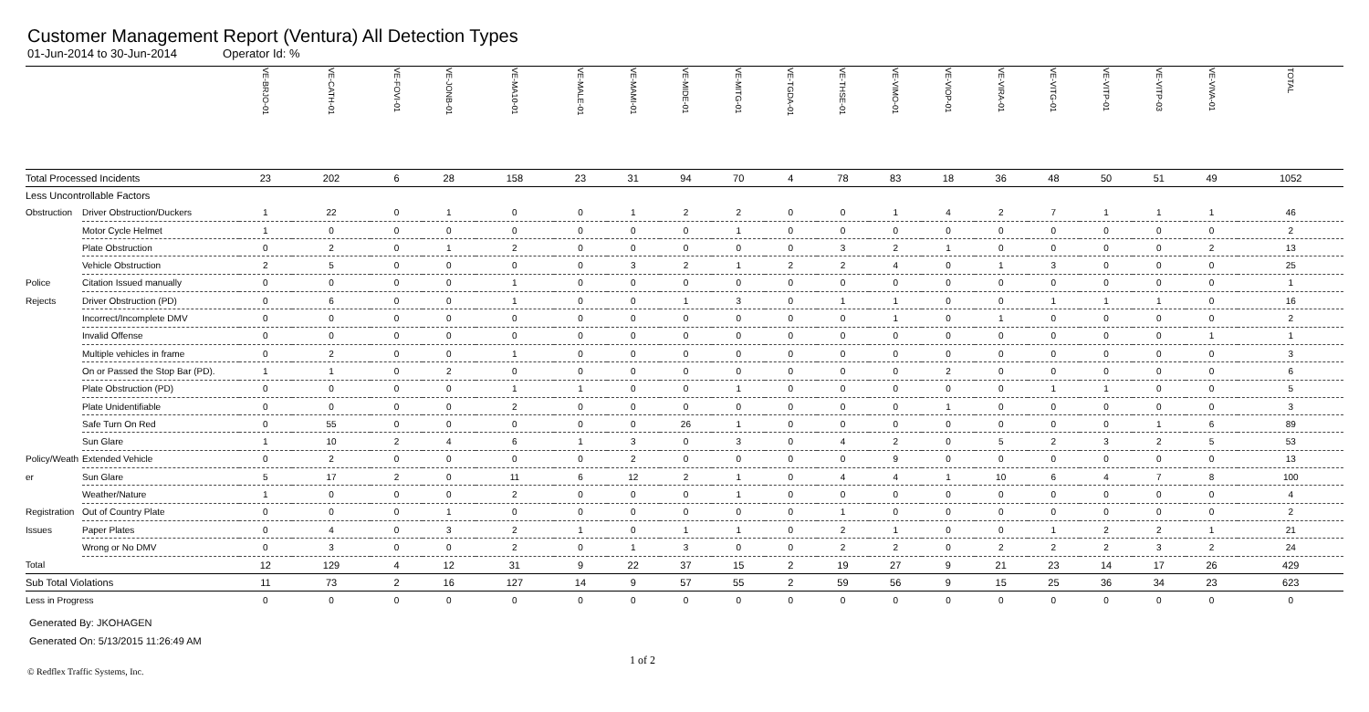Customer Management Report (Ventura) All Detection Types
01-Jun-2014 to 30-Jun-2014 Operator Id: %
| | | VE-BRJO-01 | VE-CATH-01 | VE-FOVI-01 | VE-JONB-01 | VE-MA10-01 | VE-MALE-01 | VE-MAMI-01 | VE-MIDE-01 | VE-MITG-01 | VE-TGDA-01 | VE-THSE-01 | VE-VIMO-01 | VE-VIOP-01 | VE-VIRA-01 | VE-VITG-01 | VE-VITP-01 | VE-VITP-03 | VE-VIVA-01 | TOTAL |
| --- | --- | --- | --- | --- | --- | --- | --- | --- | --- | --- | --- | --- | --- | --- | --- | --- | --- | --- | --- | --- |
| Total Processed Incidents | | 23 | 202 | 6 | 28 | 158 | 23 | 31 | 94 | 70 | 4 | 78 | 83 | 18 | 36 | 48 | 50 | 51 | 49 | 1052 |
| Less Uncontrollable Factors | | | | | | | | | | | | | | | | | | | | |
| Obstruction | Driver Obstruction/Duckers | 1 | 22 | 0 | 1 | 0 | 0 | 1 | 2 | 2 | 0 | 0 | 1 | 4 | 2 | 7 | 1 | 1 | 1 | 46 |
| | Motor Cycle Helmet | 1 | 0 | 0 | 0 | 0 | 0 | 0 | 0 | 1 | 0 | 0 | 0 | 0 | 0 | 0 | 0 | 0 | 0 | 2 |
| | Plate Obstruction | 0 | 2 | 0 | 1 | 2 | 0 | 0 | 0 | 0 | 0 | 3 | 2 | 1 | 0 | 0 | 0 | 0 | 2 | 13 |
| | Vehicle Obstruction | 2 | 5 | 0 | 0 | 0 | 0 | 3 | 2 | 1 | 2 | 2 | 4 | 0 | 1 | 3 | 0 | 0 | 0 | 25 |
| Police | Citation Issued manually | 0 | 0 | 0 | 0 | 1 | 0 | 0 | 0 | 0 | 0 | 0 | 0 | 0 | 0 | 0 | 0 | 0 | 0 | 1 |
| Rejects | Driver Obstruction (PD) | 0 | 6 | 0 | 0 | 1 | 0 | 0 | 1 | 3 | 0 | 1 | 1 | 0 | 0 | 1 | 1 | 1 | 0 | 16 |
| | Incorrect/Incomplete DMV | 0 | 0 | 0 | 0 | 0 | 0 | 0 | 0 | 0 | 0 | 0 | 1 | 0 | 1 | 0 | 0 | 0 | 0 | 2 |
| | Invalid Offense | 0 | 0 | 0 | 0 | 0 | 0 | 0 | 0 | 0 | 0 | 0 | 0 | 0 | 0 | 0 | 0 | 0 | 1 | 1 |
| | Multiple vehicles in frame | 0 | 2 | 0 | 0 | 1 | 0 | 0 | 0 | 0 | 0 | 0 | 0 | 0 | 0 | 0 | 0 | 0 | 0 | 3 |
| | On or Passed the Stop Bar (PD). | 1 | 1 | 0 | 2 | 0 | 0 | 0 | 0 | 0 | 0 | 0 | 0 | 2 | 0 | 0 | 0 | 0 | 0 | 6 |
| | Plate Obstruction (PD) | 0 | 0 | 0 | 0 | 1 | 1 | 0 | 0 | 1 | 0 | 0 | 0 | 0 | 0 | 1 | 1 | 0 | 0 | 5 |
| | Plate Unidentifiable | 0 | 0 | 0 | 0 | 2 | 0 | 0 | 0 | 0 | 0 | 0 | 0 | 1 | 0 | 0 | 0 | 0 | 0 | 3 |
| | Safe Turn On Red | 0 | 55 | 0 | 0 | 0 | 0 | 0 | 26 | 1 | 0 | 0 | 0 | 0 | 0 | 0 | 0 | 1 | 6 | 89 |
| | Sun Glare | 1 | 10 | 2 | 4 | 6 | 1 | 3 | 0 | 3 | 0 | 4 | 2 | 0 | 5 | 2 | 3 | 2 | 5 | 53 |
| Policy/Weath | Extended Vehicle | 0 | 2 | 0 | 0 | 0 | 0 | 2 | 0 | 0 | 0 | 0 | 9 | 0 | 0 | 0 | 0 | 0 | 0 | 13 |
| er | Sun Glare | 5 | 17 | 2 | 0 | 11 | 6 | 12 | 2 | 1 | 0 | 4 | 4 | 1 | 10 | 6 | 4 | 7 | 8 | 100 |
| | Weather/Nature | 1 | 0 | 0 | 0 | 2 | 0 | 0 | 0 | 1 | 0 | 0 | 0 | 0 | 0 | 0 | 0 | 0 | 0 | 4 |
| Registration | Out of Country Plate | 0 | 0 | 0 | 1 | 0 | 0 | 0 | 0 | 0 | 0 | 1 | 0 | 0 | 0 | 0 | 0 | 0 | 0 | 2 |
| Issues | Paper Plates | 0 | 4 | 0 | 3 | 2 | 1 | 0 | 1 | 1 | 0 | 2 | 1 | 0 | 0 | 1 | 2 | 2 | 1 | 21 |
| | Wrong or No DMV | 0 | 3 | 0 | 0 | 2 | 0 | 1 | 3 | 0 | 0 | 2 | 2 | 0 | 2 | 2 | 2 | 3 | 2 | 24 |
| Total | | 12 | 129 | 4 | 12 | 31 | 9 | 22 | 37 | 15 | 2 | 19 | 27 | 9 | 21 | 23 | 14 | 17 | 26 | 429 |
| Sub Total Violations | | 11 | 73 | 2 | 16 | 127 | 14 | 9 | 57 | 55 | 2 | 59 | 56 | 9 | 15 | 25 | 36 | 34 | 23 | 623 |
| Less in Progress | | 0 | 0 | 0 | 0 | 0 | 0 | 0 | 0 | 0 | 0 | 0 | 0 | 0 | 0 | 0 | 0 | 0 | 0 | 0 |
Generated By: JKOHAGEN
Generated On: 5/13/2015 11:26:49 AM
1 of 2
© Redflex Traffic Systems, Inc.